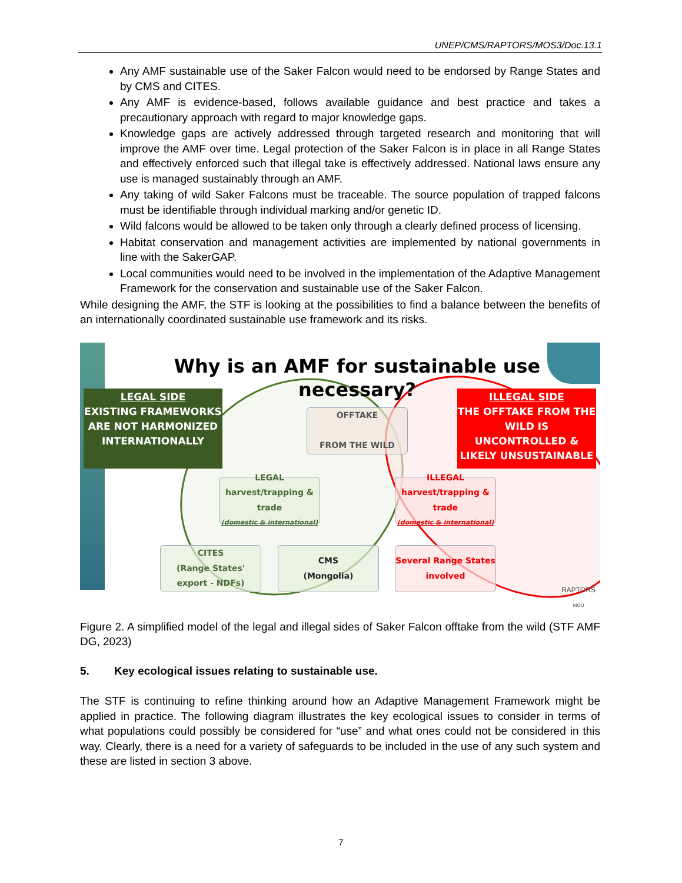UNEP/CMS/RAPTORS/MOS3/Doc.13.1
Any AMF sustainable use of the Saker Falcon would need to be endorsed by Range States and by CMS and CITES.
Any AMF is evidence-based, follows available guidance and best practice and takes a precautionary approach with regard to major knowledge gaps.
Knowledge gaps are actively addressed through targeted research and monitoring that will improve the AMF over time. Legal protection of the Saker Falcon is in place in all Range States and effectively enforced such that illegal take is effectively addressed. National laws ensure any use is managed sustainably through an AMF.
Any taking of wild Saker Falcons must be traceable. The source population of trapped falcons must be identifiable through individual marking and/or genetic ID.
Wild falcons would be allowed to be taken only through a clearly defined process of licensing.
Habitat conservation and management activities are implemented by national governments in line with the SakerGAP.
Local communities would need to be involved in the implementation of the Adaptive Management Framework for the conservation and sustainable use of the Saker Falcon.
While designing the AMF, the STF is looking at the possibilities to find a balance between the benefits of an internationally coordinated sustainable use framework and its risks.
Why is an AMF for sustainable use necessary?
LEGAL SIDE
EXISTING FRAMEWORKS ARE NOT HARMONIZED INTERNATIONALLY
ILLEGAL SIDE
THE OFFTAKE FROM THE WILD IS UNCONTROLLED & LIKELY UNSUSTAINABLE
OFFTAKE
FROM THE WILD
LEGAL
harvest/trapping & trade
(domestic & international)
ILLEGAL
harvest/trapping & trade
(domestic & international)
CITES
(Range States' export - NDFs)
CMS
(Mongolia)
Several Range States involved
RAPTORS
MOU
Figure 2. A simplified model of the legal and illegal sides of Saker Falcon offtake from the wild (STF AMF DG, 2023)
5. Key ecological issues relating to sustainable use.
The STF is continuing to refine thinking around how an Adaptive Management Framework might be applied in practice. The following diagram illustrates the key ecological issues to consider in terms of what populations could possibly be considered for “use” and what ones could not be considered in this way. Clearly, there is a need for a variety of safeguards to be included in the use of any such system and these are listed in section 3 above.
7